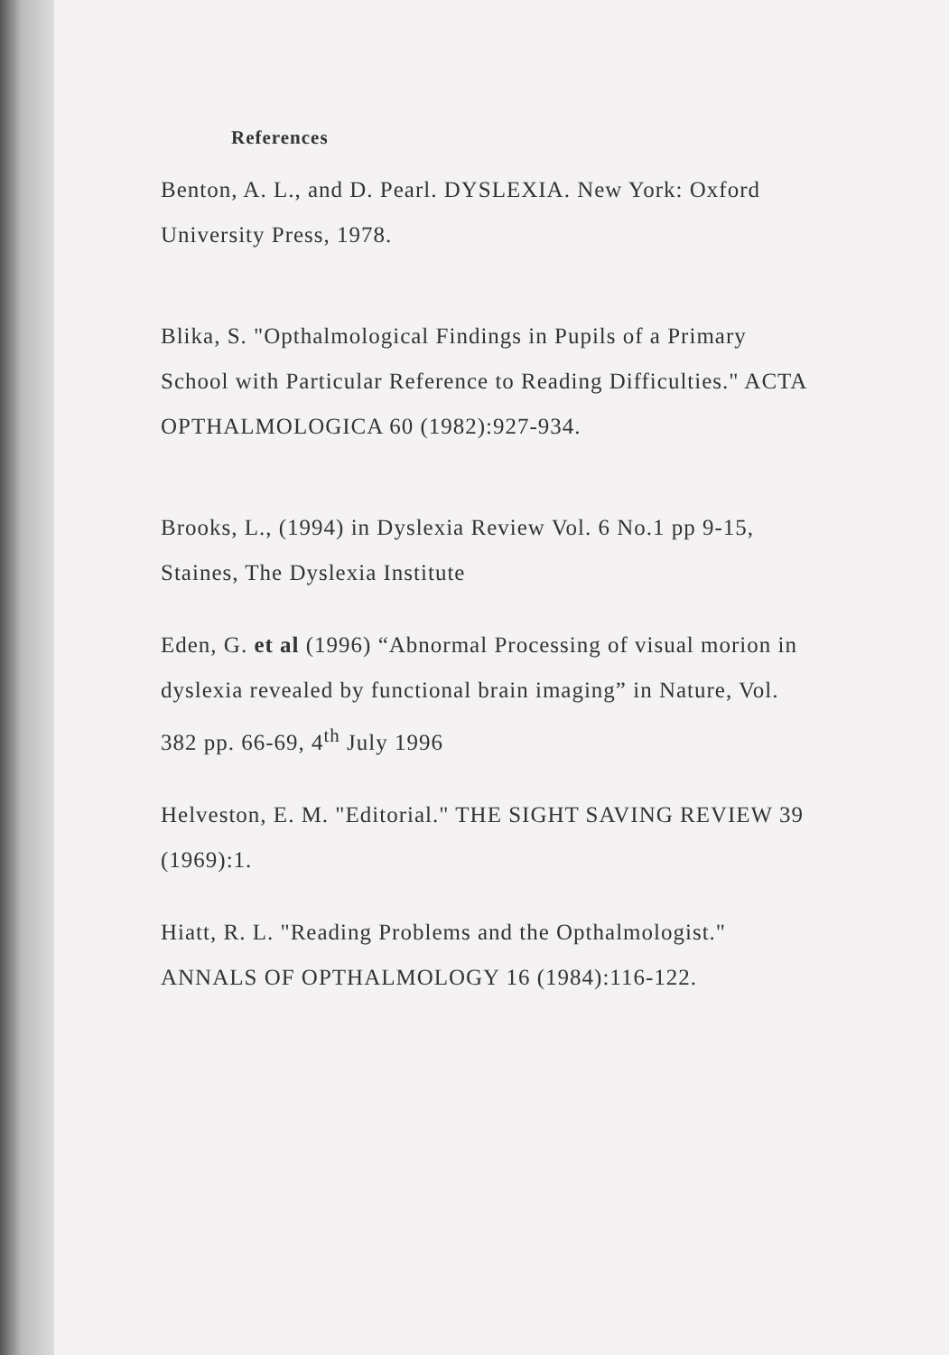References
Benton, A. L., and D. Pearl. DYSLEXIA. New York: Oxford University Press, 1978.
Blika, S. "Opthalmological Findings in Pupils of a Primary School with Particular Reference to Reading Difficulties." ACTA OPTHALMOLOGICA 60 (1982):927-934.
Brooks, L., (1994) in Dyslexia Review Vol. 6 No.1 pp 9-15, Staines, The Dyslexia Institute
Eden, G. et al (1996) “Abnormal Processing of visual morion in dyslexia revealed by functional brain imaging” in Nature, Vol. 382 pp. 66-69, 4<sup>th</sup> July 1996
Helveston, E. M. "Editorial." THE SIGHT SAVING REVIEW 39 (1969):1.
Hiatt, R. L. "Reading Problems and the Opthalmologist." ANNALS OF OPTHALMOLOGY 16 (1984):116-122.